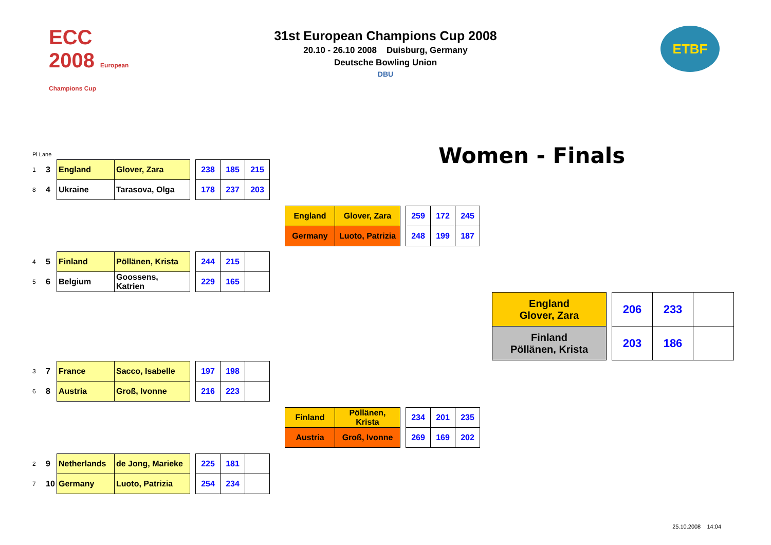ECC 2008 European Champions Cup
31st European Champions Cup 2008
20.10 - 26.10 2008 Duisburg, Germany
Deutsche Bowling Union
DBU
ETBF
Women - Finals
Pl Lane
| 1 | 3 | England | Glover, Zara |
| 8 | 4 | Ukraine | Tarasova, Olga |
| 238 | 185 | 215 |
| 178 | 237 | 203 |
| 4 | 5 | Finland | Pöllänen, Krista |
| 5 | 6 | Belgium | Goossens, Katrien |
| 244 | 215 | |
| 229 | 165 | |
| 3 | 7 | France | Sacco, Isabelle |
| 6 | 8 | Austria | Groß, Ivonne |
| 197 | 198 | |
| 216 | 223 | |
| 2 | 9 | Netherlands | de Jong, Marieke |
| 7 | 10 | Germany | Luoto, Patrizia |
| 225 | 181 | |
| 254 | 234 | |
| England | Glover, Zara |
| Germany | Luoto, Patrizia |
| 259 | 172 | 245 |
| 248 | 199 | 187 |
| Finland | Pöllänen, Krista |
| Austria | Groß, Ivonne |
| 234 | 201 | 235 |
| 269 | 169 | 202 |
| England Glover, Zara |
| Finland Pöllänen, Krista |
| 206 | 233 | |
| 203 | 186 | |
25.10.2008 14:04